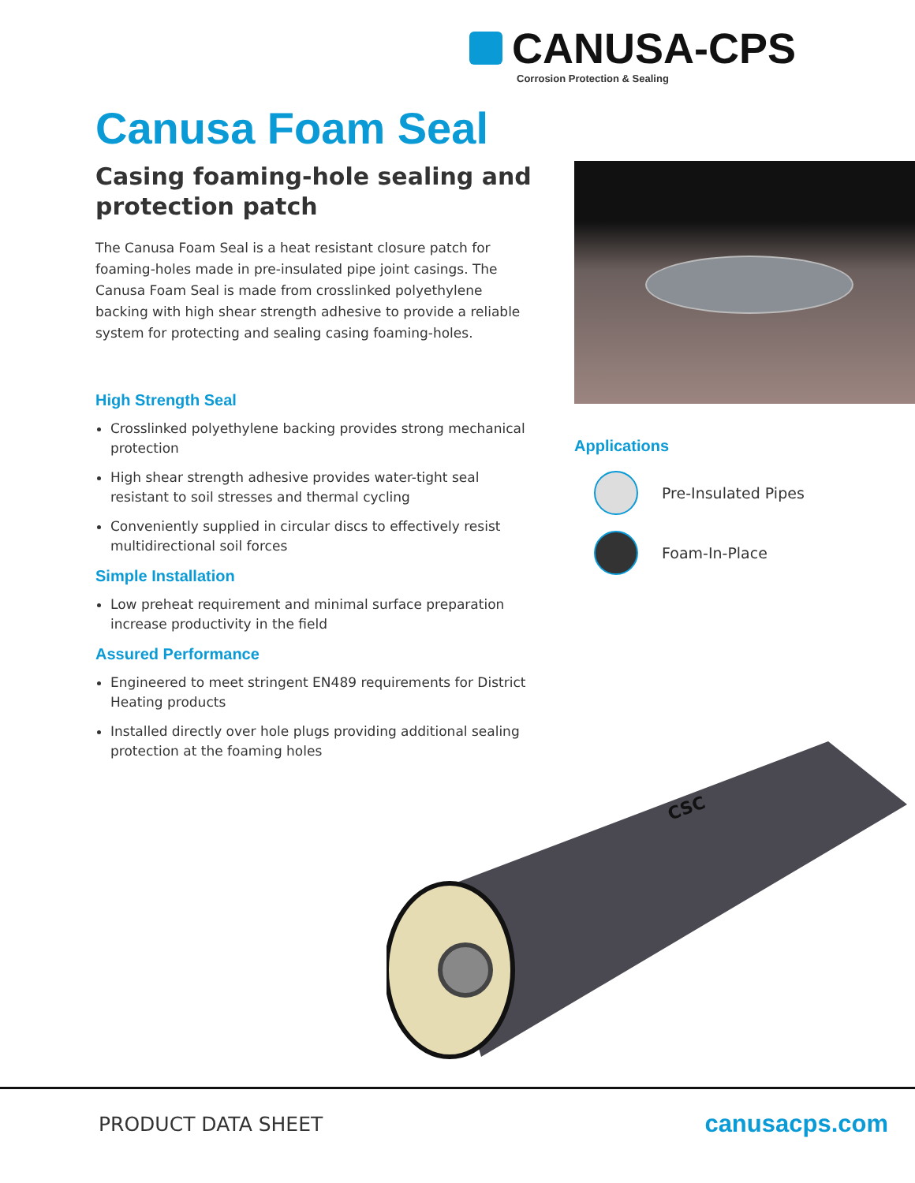CANUSA-CPS
Corrosion Protection & Sealing
Canusa Foam Seal
Casing foaming-hole sealing and protection patch
The Canusa Foam Seal is a heat resistant closure patch for foaming-holes made in pre-insulated pipe joint casings. The Canusa Foam Seal is made from crosslinked polyethylene backing with high shear strength adhesive to provide a reliable system for protecting and sealing casing foaming-holes.
High Strength Seal
Crosslinked polyethylene backing provides strong mechanical protection
High shear strength adhesive provides water-tight seal resistant to soil stresses and thermal cycling
Conveniently supplied in circular discs to effectively resist multidirectional soil forces
Simple Installation
Low preheat requirement and minimal surface preparation increase productivity in the field
Assured Performance
Engineered to meet stringent EN489 requirements for District Heating products
Installed directly over hole plugs providing additional sealing protection at the foaming holes
Applications
Pre-Insulated Pipes
Foam-In-Place
CSC
PRODUCT DATA SHEET canusacps.com